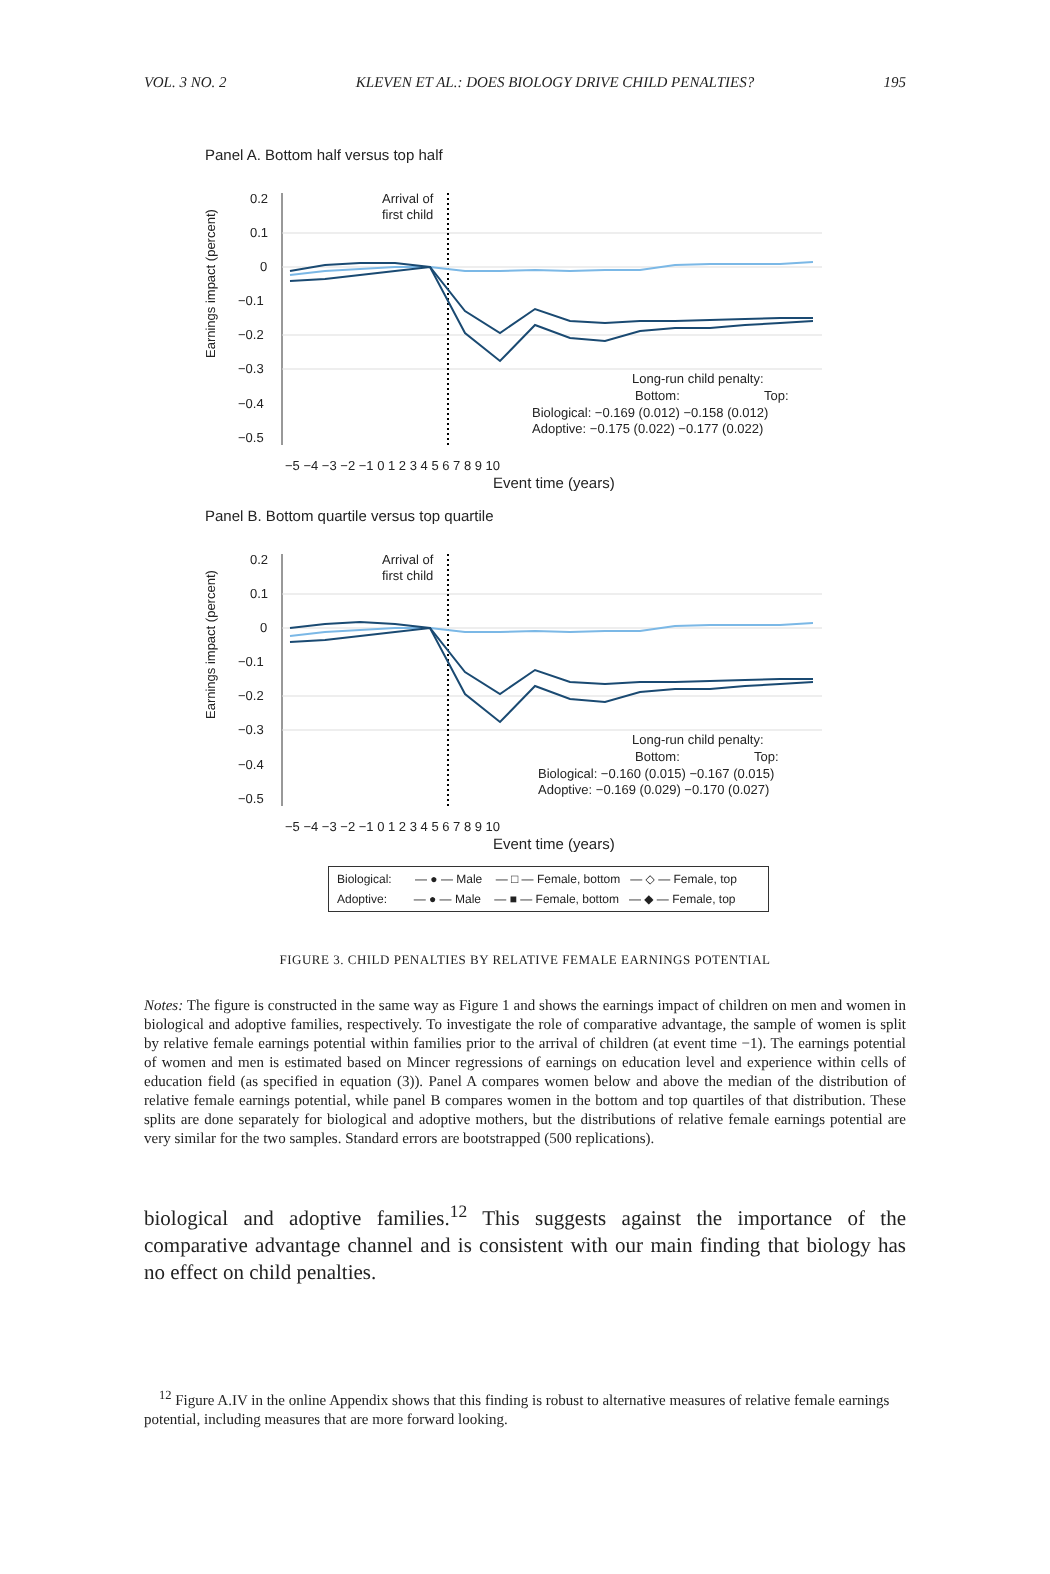VOL. 3 NO. 2 KLEVEN ET AL.: DOES BIOLOGY DRIVE CHILD PENALTIES? 195
Panel A. Bottom half versus top half
Earnings impact (percent)
0.2
0.1
0
−0.1
−0.2
−0.3
−0.4
−0.5
Arrival of
first child
Long-run child penalty:
Bottom:
Top:
Biological: −0.169 (0.012) −0.158 (0.012)
Adoptive: −0.175 (0.022) −0.177 (0.022)
−5 −4 −3 −2 −1 0 1 2 3 4 5 6 7 8 9 10
Event time (years)
Panel B. Bottom quartile versus top quartile
Earnings impact (percent)
0.2
0.1
0
−0.1
−0.2
−0.3
−0.4
−0.5
Arrival of
first child
Long-run child penalty:
Bottom:
Top:
Biological: −0.160 (0.015) −0.167 (0.015)
Adoptive: −0.169 (0.029) −0.170 (0.027)
−5 −4 −3 −2 −1 0 1 2 3 4 5 6 7 8 9 10
Event time (years)
Biological: — ● — Male — □ — Female, bottom — ◇ — Female, top
Adoptive: — ● — Male — ■ — Female, bottom — ◆ — Female, top
FIGURE 3. CHILD PENALTIES BY RELATIVE FEMALE EARNINGS POTENTIAL
Notes: The figure is constructed in the same way as Figure 1 and shows the earnings impact of children on men and women in biological and adoptive families, respectively. To investigate the role of comparative advantage, the sample of women is split by relative female earnings potential within families prior to the arrival of children (at event time −1). The earnings potential of women and men is estimated based on Mincer regressions of earnings on education level and experience within cells of education field (as specified in equation (3)). Panel A compares women below and above the median of the distribution of relative female earnings potential, while panel B compares women in the bottom and top quartiles of that distribution. These splits are done separately for biological and adoptive mothers, but the distributions of relative female earnings potential are very similar for the two samples. Standard errors are bootstrapped (500 replications).
biological and adoptive families.<sup>12</sup> This suggests against the importance of the comparative advantage channel and is consistent with our main finding that biology has no effect on child penalties.
<sup>12</sup> Figure A.IV in the online Appendix shows that this finding is robust to alternative measures of relative female earnings potential, including measures that are more forward looking.